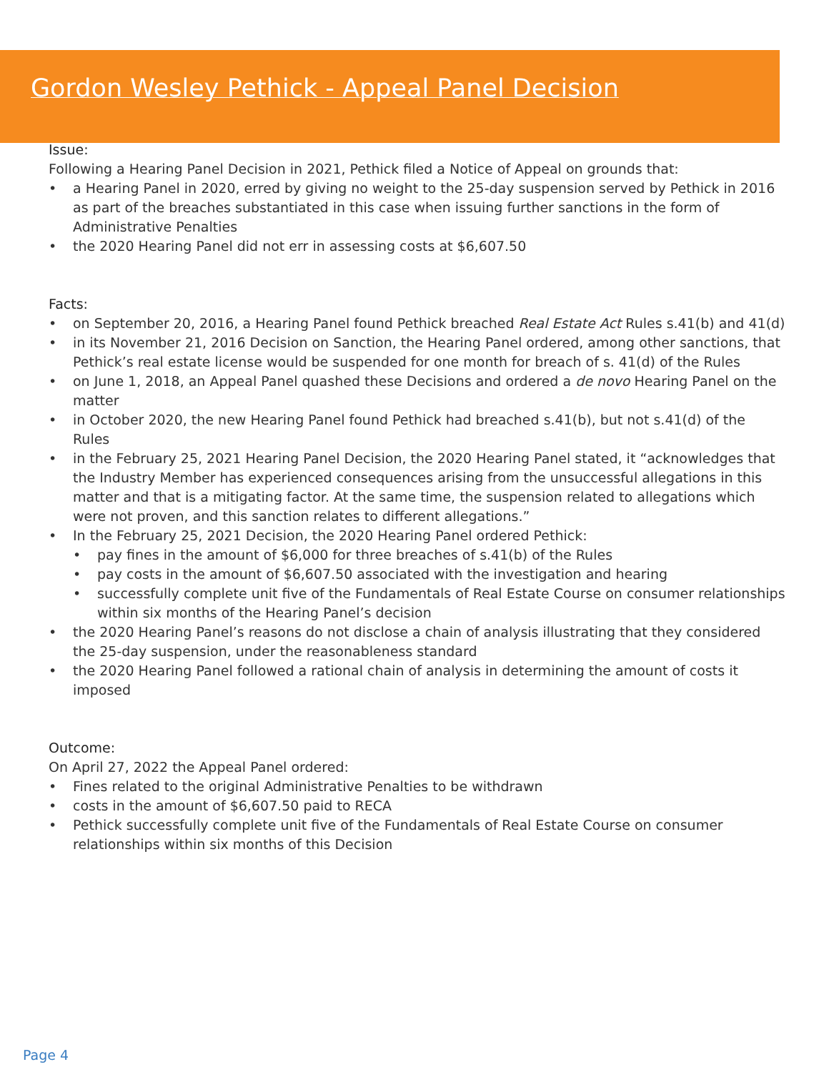Gordon Wesley Pethick - Appeal Panel Decision
Issue:
Following a Hearing Panel Decision in 2021, Pethick filed a Notice of Appeal on grounds that:
• a Hearing Panel in 2020, erred by giving no weight to the 25-day suspension served by Pethick in 2016 as part of the breaches substantiated in this case when issuing further sanctions in the form of Administrative Penalties
• the 2020 Hearing Panel did not err in assessing costs at $6,607.50
Facts:
• on September 20, 2016, a Hearing Panel found Pethick breached Real Estate Act Rules s.41(b) and 41(d)
• in its November 21, 2016 Decision on Sanction, the Hearing Panel ordered, among other sanctions, that Pethick’s real estate license would be suspended for one month for breach of s. 41(d) of the Rules
• on June 1, 2018, an Appeal Panel quashed these Decisions and ordered a de novo Hearing Panel on the matter
• in October 2020, the new Hearing Panel found Pethick had breached s.41(b), but not s.41(d) of the Rules
• in the February 25, 2021 Hearing Panel Decision, the 2020 Hearing Panel stated, it “acknowledges that the Industry Member has experienced consequences arising from the unsuccessful allegations in this matter and that is a mitigating factor. At the same time, the suspension related to allegations which were not proven, and this sanction relates to different allegations.”
• In the February 25, 2021 Decision, the 2020 Hearing Panel ordered Pethick:
• pay fines in the amount of $6,000 for three breaches of s.41(b) of the Rules
• pay costs in the amount of $6,607.50 associated with the investigation and hearing
• successfully complete unit five of the Fundamentals of Real Estate Course on consumer relationships within six months of the Hearing Panel’s decision
• the 2020 Hearing Panel’s reasons do not disclose a chain of analysis illustrating that they considered the 25-day suspension, under the reasonableness standard
• the 2020 Hearing Panel followed a rational chain of analysis in determining the amount of costs it imposed
Outcome:
On April 27, 2022 the Appeal Panel ordered:
• Fines related to the original Administrative Penalties to be withdrawn
• costs in the amount of $6,607.50 paid to RECA
• Pethick successfully complete unit five of the Fundamentals of Real Estate Course on consumer relationships within six months of this Decision
Page 4